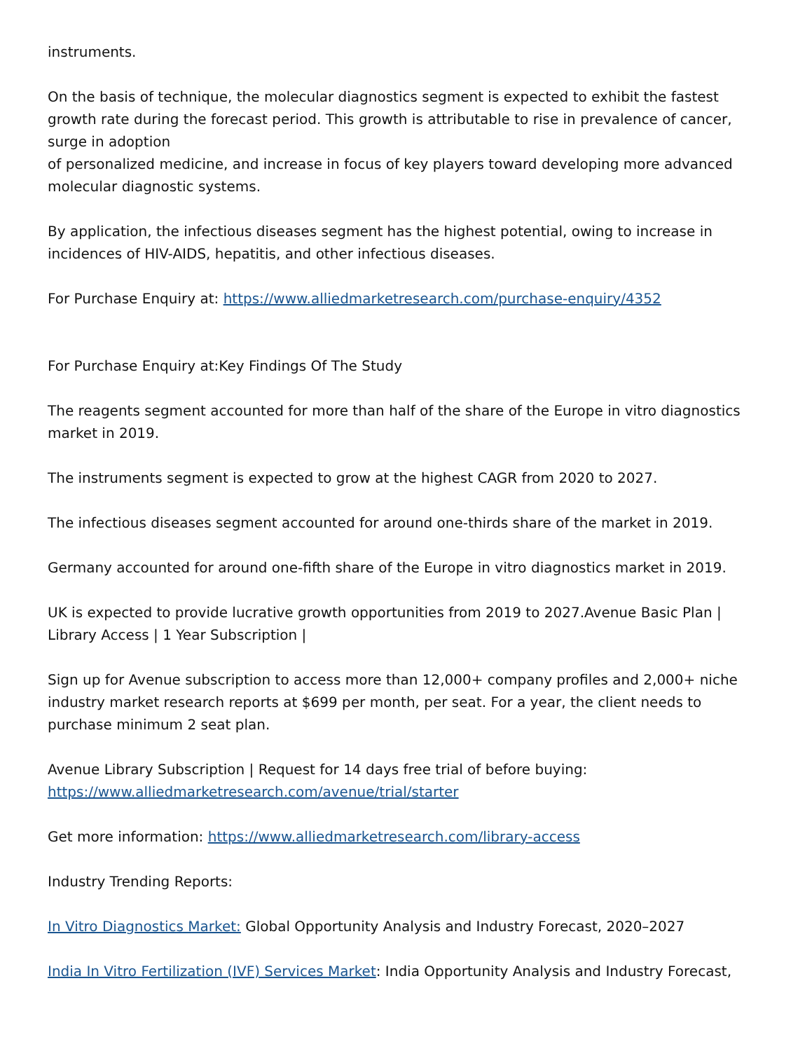instruments.
On the basis of technique, the molecular diagnostics segment is expected to exhibit the fastest growth rate during the forecast period. This growth is attributable to rise in prevalence of cancer, surge in adoption
of personalized medicine, and increase in focus of key players toward developing more advanced molecular diagnostic systems.
By application, the infectious diseases segment has the highest potential, owing to increase in incidences of HIV-AIDS, hepatitis, and other infectious diseases.
For Purchase Enquiry at: https://www.alliedmarketresearch.com/purchase-enquiry/4352
For Purchase Enquiry at:Key Findings Of The Study
The reagents segment accounted for more than half of the share of the Europe in vitro diagnostics market in 2019.
The instruments segment is expected to grow at the highest CAGR from 2020 to 2027.
The infectious diseases segment accounted for around one-thirds share of the market in 2019.
Germany accounted for around one-fifth share of the Europe in vitro diagnostics market in 2019.
UK is expected to provide lucrative growth opportunities from 2019 to 2027.Avenue Basic Plan | Library Access | 1 Year Subscription |
Sign up for Avenue subscription to access more than 12,000+ company profiles and 2,000+ niche industry market research reports at $699 per month, per seat. For a year, the client needs to purchase minimum 2 seat plan.
Avenue Library Subscription | Request for 14 days free trial of before buying: https://www.alliedmarketresearch.com/avenue/trial/starter
Get more information: https://www.alliedmarketresearch.com/library-access
Industry Trending Reports:
In Vitro Diagnostics Market: Global Opportunity Analysis and Industry Forecast, 2020–2027
India In Vitro Fertilization (IVF) Services Market: India Opportunity Analysis and Industry Forecast,